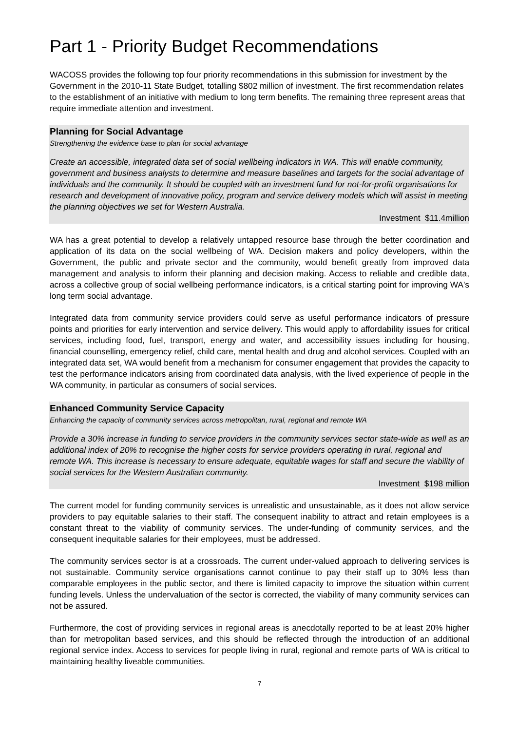Part 1 - Priority Budget Recommendations
WACOSS provides the following top four priority recommendations in this submission for investment by the Government in the 2010-11 State Budget, totalling $802 million of investment. The first recommendation relates to the establishment of an initiative with medium to long term benefits. The remaining three represent areas that require immediate attention and investment.
Planning for Social Advantage
Strengthening the evidence base to plan for social advantage
Create an accessible, integrated data set of social wellbeing indicators in WA. This will enable community, government and business analysts to determine and measure baselines and targets for the social advantage of individuals and the community. It should be coupled with an investment fund for not-for-profit organisations for research and development of innovative policy, program and service delivery models which will assist in meeting the planning objectives we set for Western Australia.
Investment $11.4million
WA has a great potential to develop a relatively untapped resource base through the better coordination and application of its data on the social wellbeing of WA. Decision makers and policy developers, within the Government, the public and private sector and the community, would benefit greatly from improved data management and analysis to inform their planning and decision making. Access to reliable and credible data, across a collective group of social wellbeing performance indicators, is a critical starting point for improving WA's long term social advantage.
Integrated data from community service providers could serve as useful performance indicators of pressure points and priorities for early intervention and service delivery. This would apply to affordability issues for critical services, including food, fuel, transport, energy and water, and accessibility issues including for housing, financial counselling, emergency relief, child care, mental health and drug and alcohol services. Coupled with an integrated data set, WA would benefit from a mechanism for consumer engagement that provides the capacity to test the performance indicators arising from coordinated data analysis, with the lived experience of people in the WA community, in particular as consumers of social services.
Enhanced Community Service Capacity
Enhancing the capacity of community services across metropolitan, rural, regional and remote WA
Provide a 30% increase in funding to service providers in the community services sector state-wide as well as an additional index of 20% to recognise the higher costs for service providers operating in rural, regional and remote WA. This increase is necessary to ensure adequate, equitable wages for staff and secure the viability of social services for the Western Australian community.
Investment $198 million
The current model for funding community services is unrealistic and unsustainable, as it does not allow service providers to pay equitable salaries to their staff. The consequent inability to attract and retain employees is a constant threat to the viability of community services. The under-funding of community services, and the consequent inequitable salaries for their employees, must be addressed.
The community services sector is at a crossroads. The current under-valued approach to delivering services is not sustainable. Community service organisations cannot continue to pay their staff up to 30% less than comparable employees in the public sector, and there is limited capacity to improve the situation within current funding levels. Unless the undervaluation of the sector is corrected, the viability of many community services can not be assured.
Furthermore, the cost of providing services in regional areas is anecdotally reported to be at least 20% higher than for metropolitan based services, and this should be reflected through the introduction of an additional regional service index. Access to services for people living in rural, regional and remote parts of WA is critical to maintaining healthy liveable communities.
7